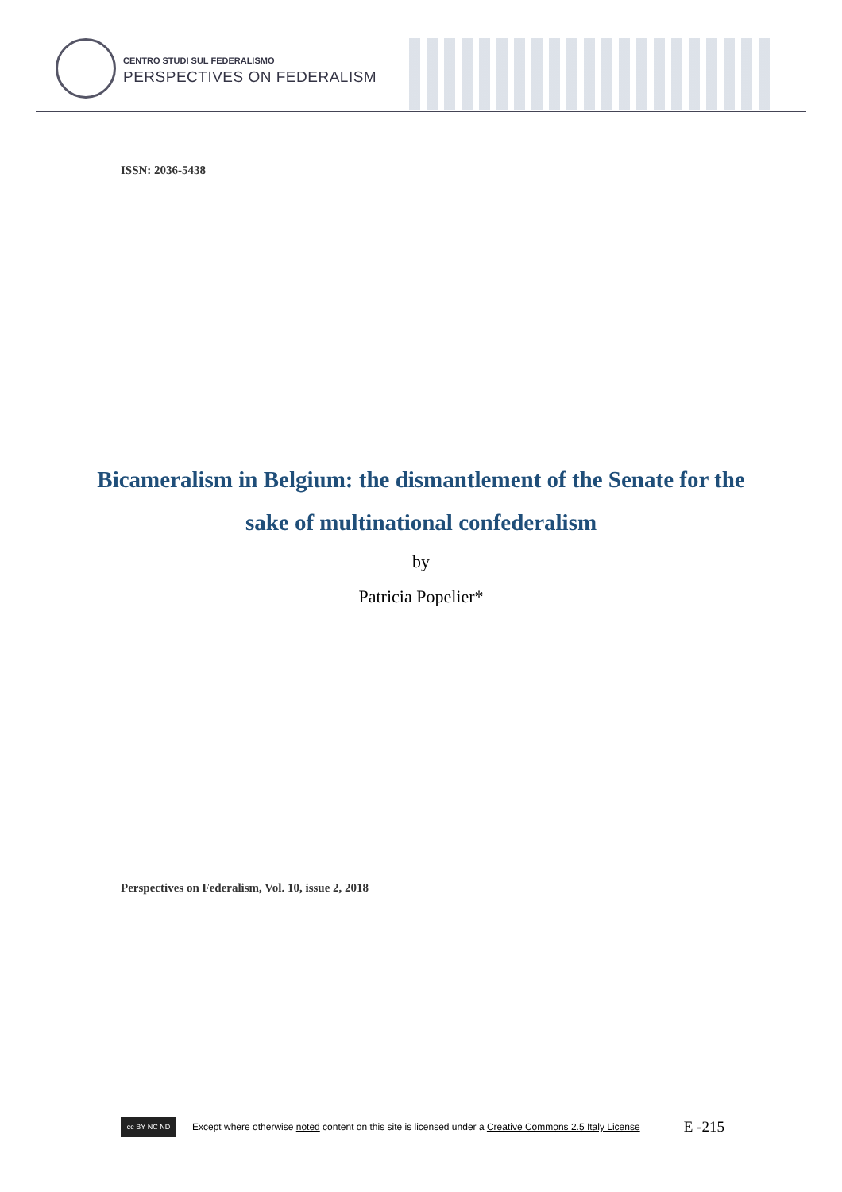CENTRO STUDI SUL FEDERALISMO
PERSPECTIVES ON FEDERALISM
ISSN: 2036-5438
Bicameralism in Belgium: the dismantlement of the Senate for the sake of multinational confederalism
by
Patricia Popelier*
Perspectives on Federalism, Vol. 10, issue 2, 2018
cc BY NC ND
Except where otherwise noted content on this site is licensed under a Creative Commons 2.5 Italy License E -215